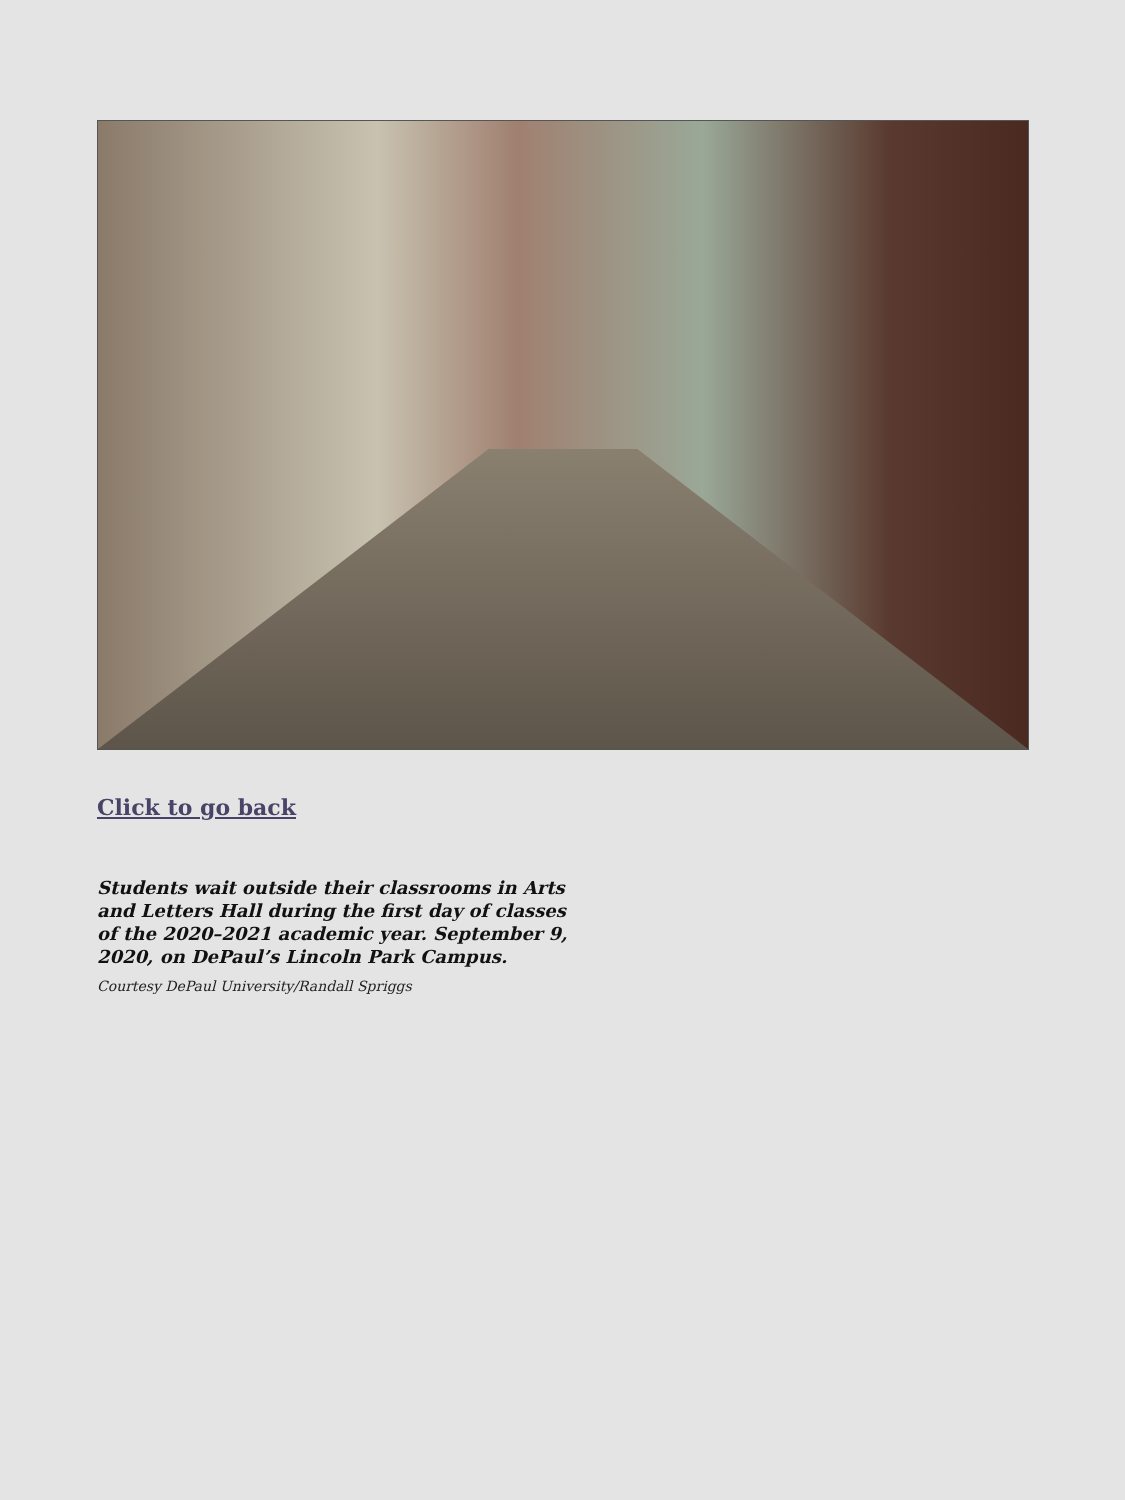Click to go back
Students wait outside their classrooms in Arts and Letters Hall during the first day of classes of the 2020–2021 academic year. September 9, 2020, on DePaul’s Lincoln Park Campus.
Courtesy DePaul University/Randall Spriggs